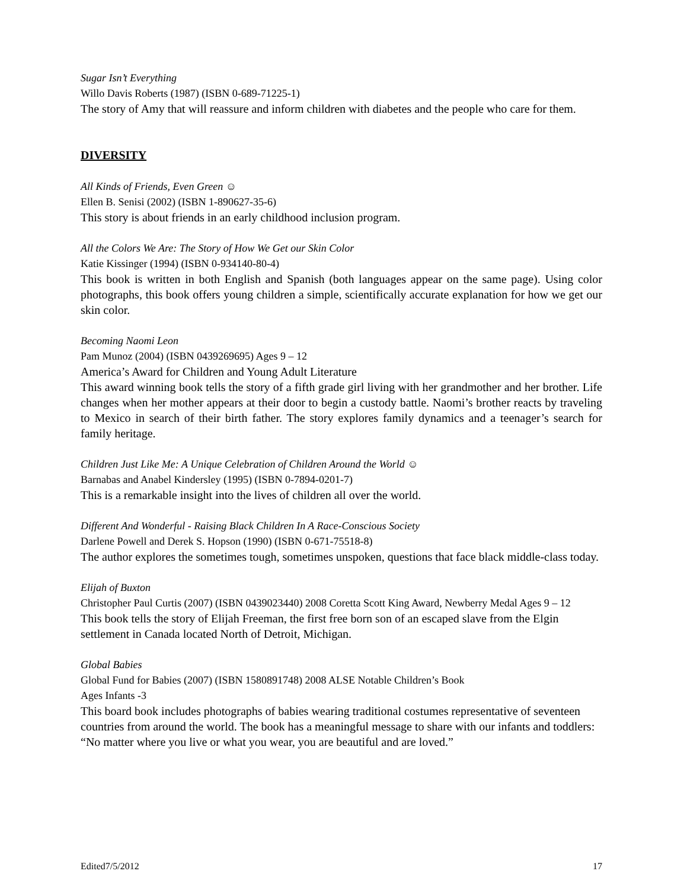Sugar Isn’t Everything
Willo Davis Roberts (1987) (ISBN 0-689-71225-1)
The story of Amy that will reassure and inform children with diabetes and the people who care for them.
DIVERSITY
All Kinds of Friends, Even Green ☺
Ellen B. Senisi (2002) (ISBN 1-890627-35-6)
This story is about friends in an early childhood inclusion program.
All the Colors We Are: The Story of How We Get our Skin Color
Katie Kissinger (1994) (ISBN 0-934140-80-4)
This book is written in both English and Spanish (both languages appear on the same page). Using color photographs, this book offers young children a simple, scientifically accurate explanation for how we get our skin color.
Becoming Naomi Leon
Pam Munoz (2004) (ISBN 0439269695) Ages 9 – 12
America’s Award for Children and Young Adult Literature
This award winning book tells the story of a fifth grade girl living with her grandmother and her brother. Life changes when her mother appears at their door to begin a custody battle. Naomi’s brother reacts by traveling to Mexico in search of their birth father. The story explores family dynamics and a teenager’s search for family heritage.
Children Just Like Me: A Unique Celebration of Children Around the World ☺
Barnabas and Anabel Kindersley (1995) (ISBN 0-7894-0201-7)
This is a remarkable insight into the lives of children all over the world.
Different And Wonderful - Raising Black Children In A Race-Conscious Society
Darlene Powell and Derek S. Hopson (1990) (ISBN 0-671-75518-8)
The author explores the sometimes tough, sometimes unspoken, questions that face black middle-class today.
Elijah of Buxton
Christopher Paul Curtis (2007) (ISBN 0439023440) 2008 Coretta Scott King Award, Newberry Medal Ages 9 – 12
This book tells the story of Elijah Freeman, the first free born son of an escaped slave from the Elgin settlement in Canada located North of Detroit, Michigan.
Global Babies
Global Fund for Babies (2007) (ISBN 1580891748) 2008 ALSE Notable Children’s Book
Ages Infants -3
This board book includes photographs of babies wearing traditional costumes representative of seventeen countries from around the world. The book has a meaningful message to share with our infants and toddlers: “No matter where you live or what you wear, you are beautiful and are loved.”
Edited7/5/2012 17